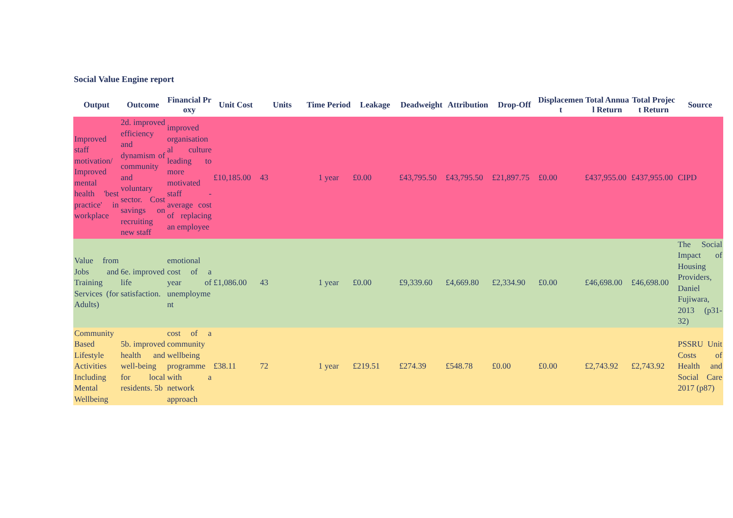Social Value Engine report
| Output | Outcome | Financial Proxy | Unit Cost | Units | Time Period | Leakage | Deadweight | Attribution | Drop-Off | Displacement | Total Annual Return | Total Project Return | Source |
| --- | --- | --- | --- | --- | --- | --- | --- | --- | --- | --- | --- | --- | --- |
| Improved staff motivation/ Improved mental health 'best practice' in workplace | 2d. improved efficiency and dynamism of community and voluntary sector. Cost savings on recruiting new staff | improved organisational culture leading to more motivated staff - average cost of replacing an employee | £10,185.00 | 43 | 1 year | £0.00 | £43,795.50 | £43,795.50 | £21,897.75 | £0.00 | £437,955.00 | £437,955.00 | CIPD |
| Value from Jobs and Training Services (for Adults) | 6e. improved life satisfaction. | emotional cost of a year of unemployment | £1,086.00 | 43 | 1 year | £0.00 | £9,339.60 | £4,669.80 | £2,334.90 | £0.00 | £46,698.00 | £46,698.00 | The Social Impact of Housing Providers, Daniel Fujiwara, 2013 (p31-32) |
| Community Based Lifestyle Activities Including Mental Wellbeing | 5b. improved health and well-being for local residents. 5b | cost of a community wellbeing programme with a network approach | £38.11 | 72 | 1 year | £219.51 | £274.39 | £548.78 | £0.00 | £0.00 | £2,743.92 | £2,743.92 | PSSRU Unit Costs of Health and Social Care 2017 (p87) |